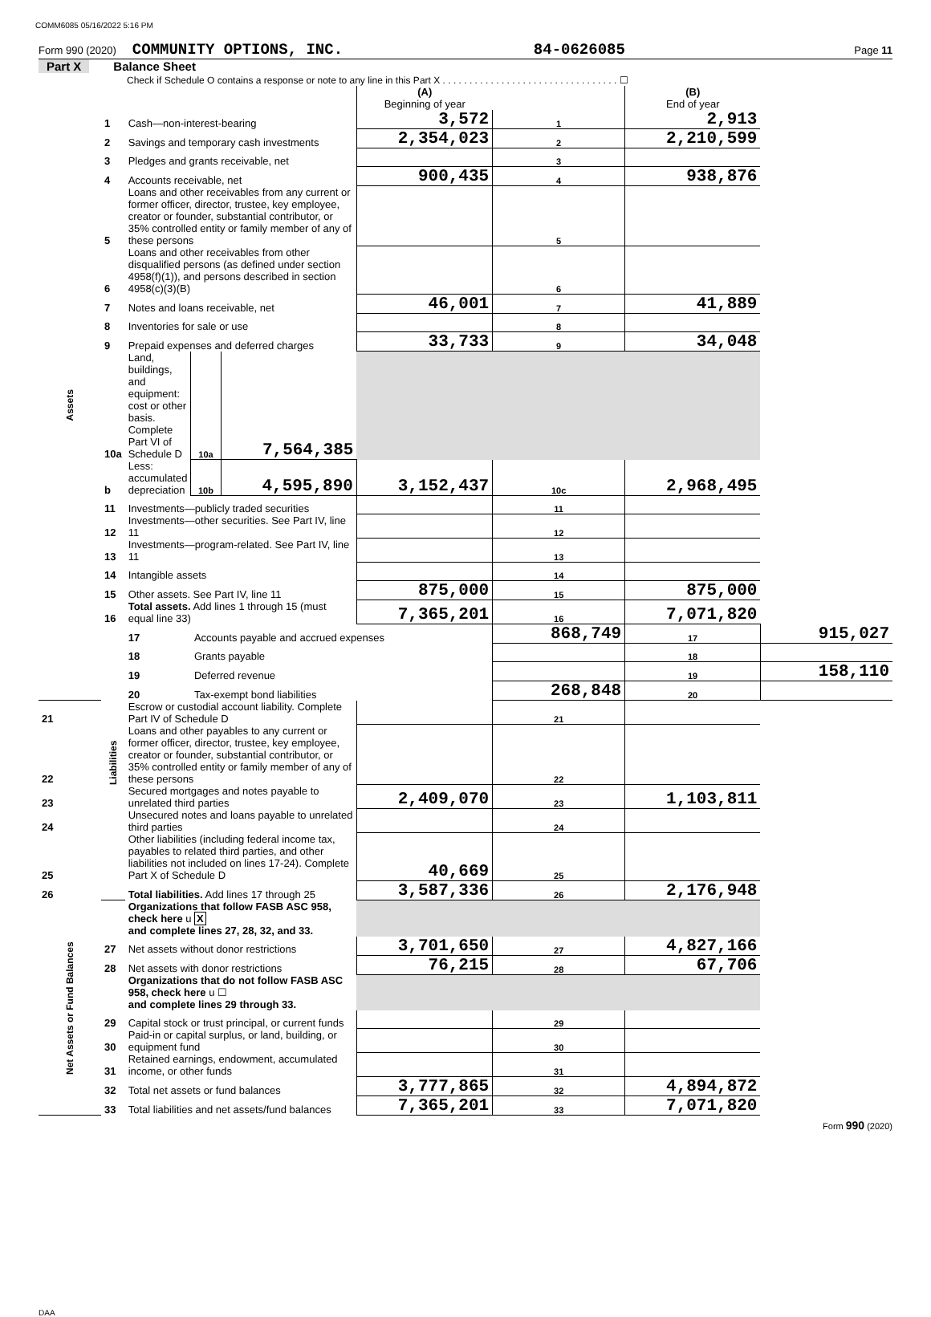COMM6085 05/16/2022 5:16 PM
Form 990 (2020) COMMUNITY OPTIONS, INC. 84-0626085 Page 11
Part X Balance Sheet
Check if Schedule O contains a response or note to any line in this Part X . . . . . . . . . . . . . . . . . . . . . . . . . . . . . . . . . ☐
| | | | | | (A) Beginning of year | | (B) End of year | |
| Assets | 1 | Cash—non-interest-bearing | | | 3,572 | 1 | 2,913 | |
| | 2 | Savings and temporary cash investments | | | 2,354,023 | 2 | 2,210,599 | |
| | 3 | Pledges and grants receivable, net | | | | 3 | | |
| | 4 | Accounts receivable, net | | | 900,435 | 4 | 938,876 | |
| | 5 | Loans and other receivables from any current or former officer, director, trustee, key employee, creator or founder, substantial contributor, or 35% controlled entity or family member of any of these persons | | | | 5 | | |
| | 6 | Loans and other receivables from other disqualified persons (as defined under section 4958(f)(1)), and persons described in section 4958(c)(3)(B) | | | | 6 | | |
| | 7 | Notes and loans receivable, net | | | 46,001 | 7 | 41,889 | |
| | 8 | Inventories for sale or use | | | | 8 | | |
| | 9 | Prepaid expenses and deferred charges | | | 33,733 | 9 | 34,048 | |
| | 10a | Land, buildings, and equipment: cost or other basis. Complete Part VI of Schedule D | 10a | 7,564,385 | | | | |
| | b | Less: accumulated depreciation | 10b | 4,595,890 | 3,152,437 | 10c | 2,968,495 | |
| | 11 | Investments—publicly traded securities | | | | 11 | | |
| | 12 | Investments—other securities. See Part IV, line 11 | | | | 12 | | |
| | 13 | Investments—program-related. See Part IV, line 11 | | | | 13 | | |
| | 14 | Intangible assets | | | | 14 | | |
| | 15 | Other assets. See Part IV, line 11 | | | 875,000 | 15 | 875,000 | |
| | 16 | Total assets. Add lines 1 through 15 (must equal line 33) | | | 7,365,201 | 16 | 7,071,820 | |
| | Liabilities | 17 | Accounts payable and accrued expenses | | | 868,749 | 17 | 915,027 |
| | | 18 | Grants payable | | | | 18 | |
| | | 19 | Deferred revenue | | | | 19 | 158,110 |
| | | 20 | Tax-exempt bond liabilities | | | 268,848 | 20 | |
| 21 | | Escrow or custodial account liability. Complete Part IV of Schedule D | | | | 21 | | |
| 22 | | Loans and other payables to any current or former officer, director, trustee, key employee, creator or founder, substantial contributor, or 35% controlled entity or family member of any of these persons | | | | 22 | | |
| 23 | | Secured mortgages and notes payable to unrelated third parties | | | 2,409,070 | 23 | 1,103,811 | |
| 24 | | Unsecured notes and loans payable to unrelated third parties | | | | 24 | | |
| 25 | | Other liabilities (including federal income tax, payables to related third parties, and other liabilities not included on lines 17-24). Complete Part X of Schedule D | | | 40,669 | 25 | | |
| 26 | | Total liabilities. Add lines 17 through 25 | | | 3,587,336 | 26 | 2,176,948 | |
| Net Assets or Fund Balances | | Organizations that follow FASB ASC 958, check here u X and complete lines 27, 28, 32, and 33. | | | | | | |
| | 27 | Net assets without donor restrictions | | | 3,701,650 | 27 | 4,827,166 | |
| | 28 | Net assets with donor restrictions | | | 76,215 | 28 | 67,706 | |
| | | Organizations that do not follow FASB ASC 958, check here u ☐ and complete lines 29 through 33. | | | | | | |
| | 29 | Capital stock or trust principal, or current funds | | | | 29 | | |
| | 30 | Paid-in or capital surplus, or land, building, or equipment fund | | | | 30 | | |
| | 31 | Retained earnings, endowment, accumulated income, or other funds | | | | 31 | | |
| | 32 | Total net assets or fund balances | | | 3,777,865 | 32 | 4,894,872 | |
| | 33 | Total liabilities and net assets/fund balances | | | 7,365,201 | 33 | 7,071,820 | |
Form 990 (2020)
DAA